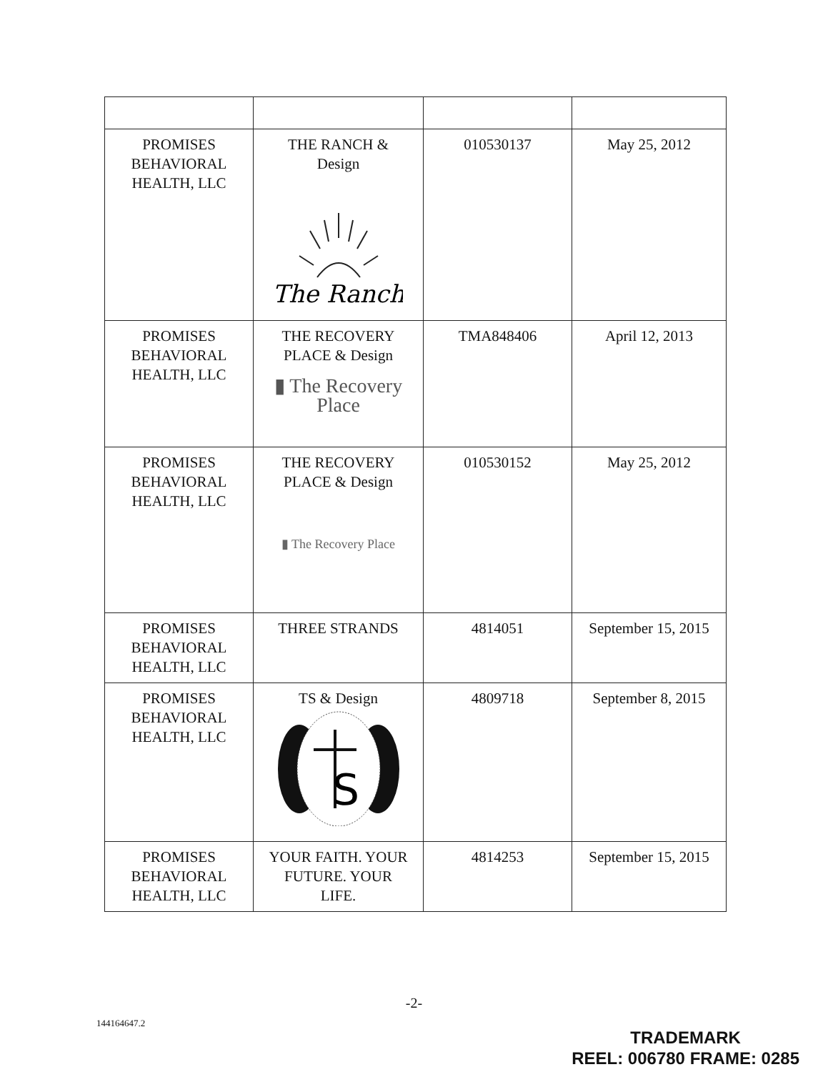| PROMISES BEHAVIORAL HEALTH, LLC | THE RANCH & Design The Ranch | 010530137 | May 25, 2012 |
| PROMISES BEHAVIORAL HEALTH, LLC | THE RECOVERY PLACE & Design ▮ The Recovery Place | TMA848406 | April 12, 2013 |
| PROMISES BEHAVIORAL HEALTH, LLC | THE RECOVERY PLACE & Design ▮ The Recovery Place | 010530152 | May 25, 2012 |
| PROMISES BEHAVIORAL HEALTH, LLC | THREE STRANDS | 4814051 | September 15, 2015 |
| PROMISES BEHAVIORAL HEALTH, LLC | TS & Design S | 4809718 | September 8, 2015 |
| PROMISES BEHAVIORAL HEALTH, LLC | YOUR FAITH. YOUR FUTURE. YOUR LIFE. | 4814253 | September 15, 2015 |
-2-
144164647.2
TRADEMARK
REEL: 006780 FRAME: 0285